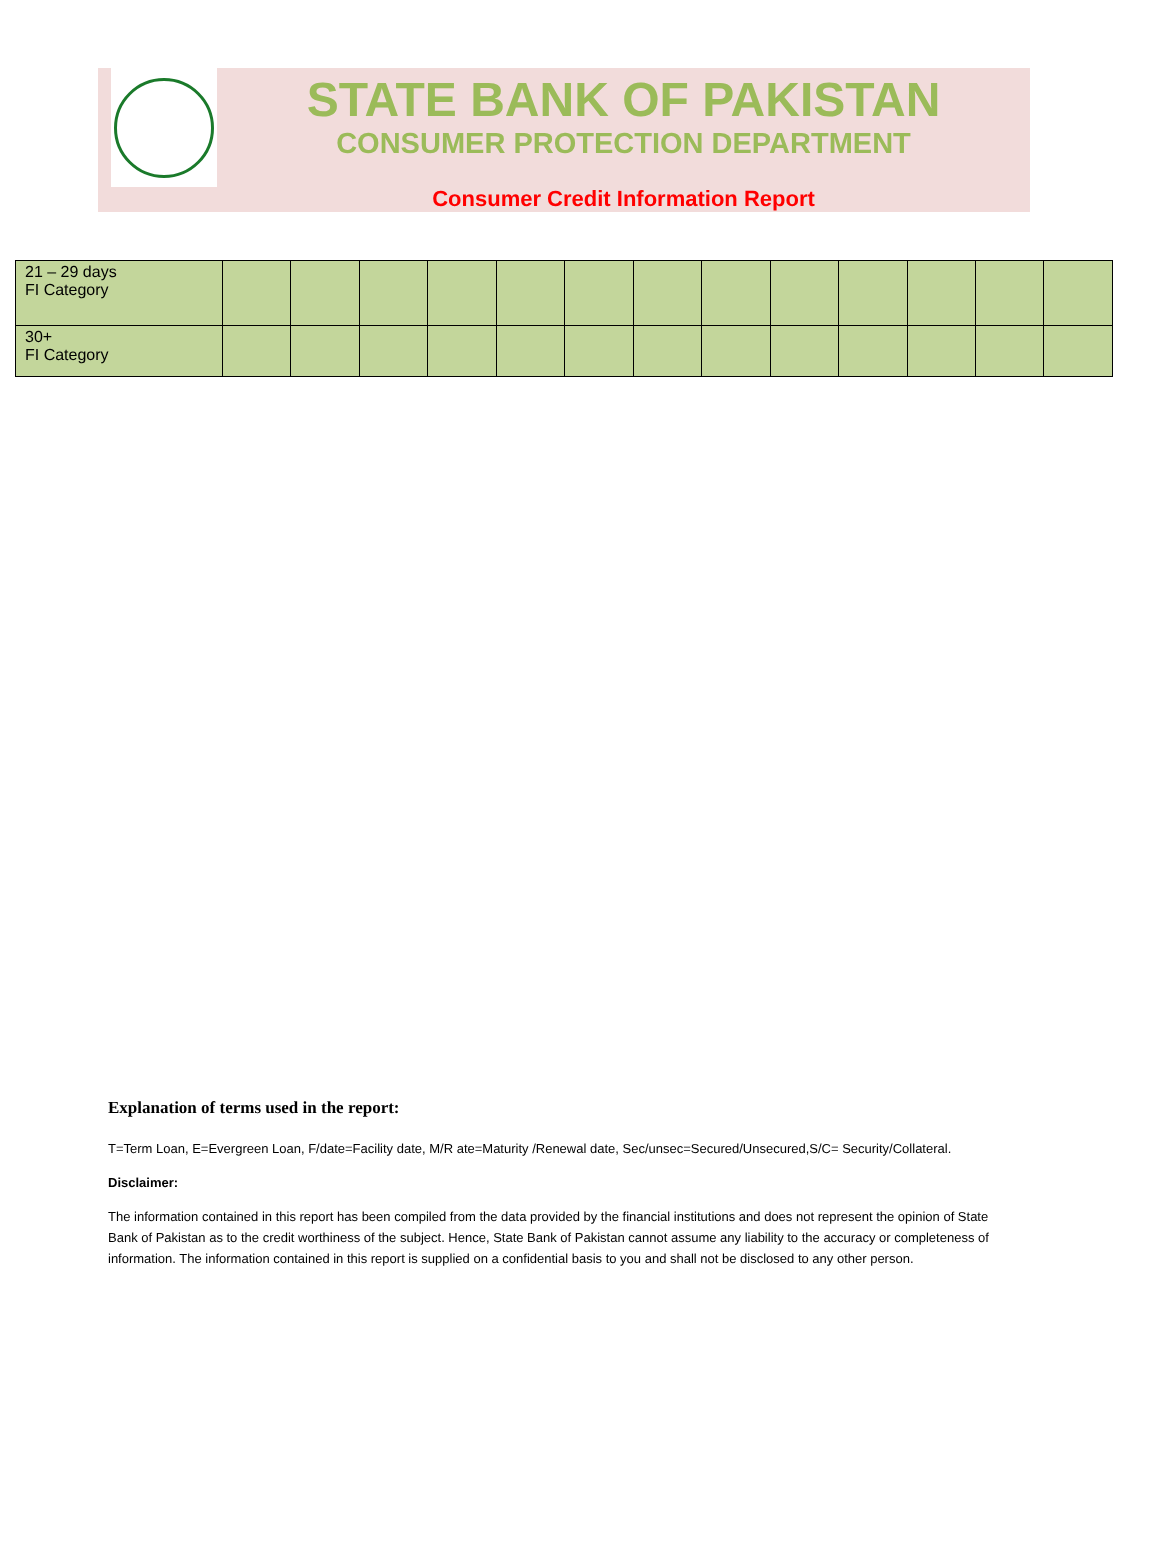STATE BANK OF PAKISTAN
CONSUMER PROTECTION DEPARTMENT
Consumer Credit Information Report
| 21 – 29 days FI Category | | | | | | | | | | | | | |
| 30+ FI Category | | | | | | | | | | | | | |
Explanation of terms used in the report:
T=Term Loan, E=Evergreen Loan, F/date=Facility date, M/R ate=Maturity /Renewal date, Sec/unsec=Secured/Unsecured,S/C= Security/Collateral.
Disclaimer:
The information contained in this report has been compiled from the data provided by the financial institutions and does not represent the opinion of State Bank of Pakistan as to the credit worthiness of the subject. Hence, State Bank of Pakistan cannot assume any liability to the accuracy or completeness of information. The information contained in this report is supplied on a confidential basis to you and shall not be disclosed to any other person.